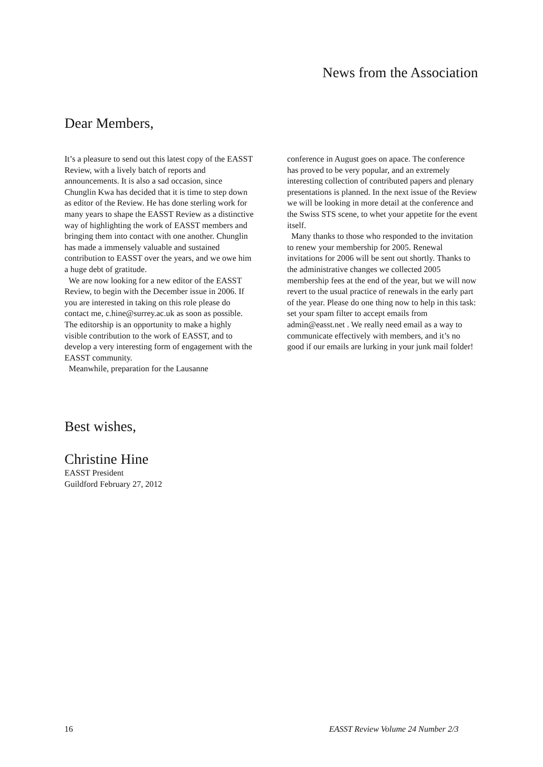News from the Association
Dear Members,
It’s a pleasure to send out this latest copy of the EASST Review, with a lively batch of reports and announcements. It is also a sad occasion, since Chunglin Kwa has decided that it is time to step down as editor of the Review. He has done sterling work for many years to shape the EASST Review as a distinctive way of highlighting the work of EASST members and bringing them into contact with one another. Chunglin has made a immensely valuable and sustained contribution to EASST over the years, and we owe him a huge debt of gratitude.
We are now looking for a new editor of the EASST Review, to begin with the December issue in 2006. If you are interested in taking on this role please do contact me, c.hine@surrey.ac.uk as soon as possible. The editorship is an opportunity to make a highly visible contribution to the work of EASST, and to develop a very interesting form of engagement with the EASST community.
Meanwhile, preparation for the Lausanne
conference in August goes on apace. The conference has proved to be very popular, and an extremely interesting collection of contributed papers and plenary presentations is planned. In the next issue of the Review we will be looking in more detail at the conference and the Swiss STS scene, to whet your appetite for the event itself.
Many thanks to those who responded to the invitation to renew your membership for 2005. Renewal invitations for 2006 will be sent out shortly. Thanks to the administrative changes we collected 2005 membership fees at the end of the year, but we will now revert to the usual practice of renewals in the early part of the year. Please do one thing now to help in this task: set your spam filter to accept emails from admin@easst.net . We really need email as a way to communicate effectively with members, and it’s no good if our emails are lurking in your junk mail folder!
Best wishes,
Christine Hine
EASST President
Guildford February 27, 2012
16 EASST Review Volume 24 Number 2/3